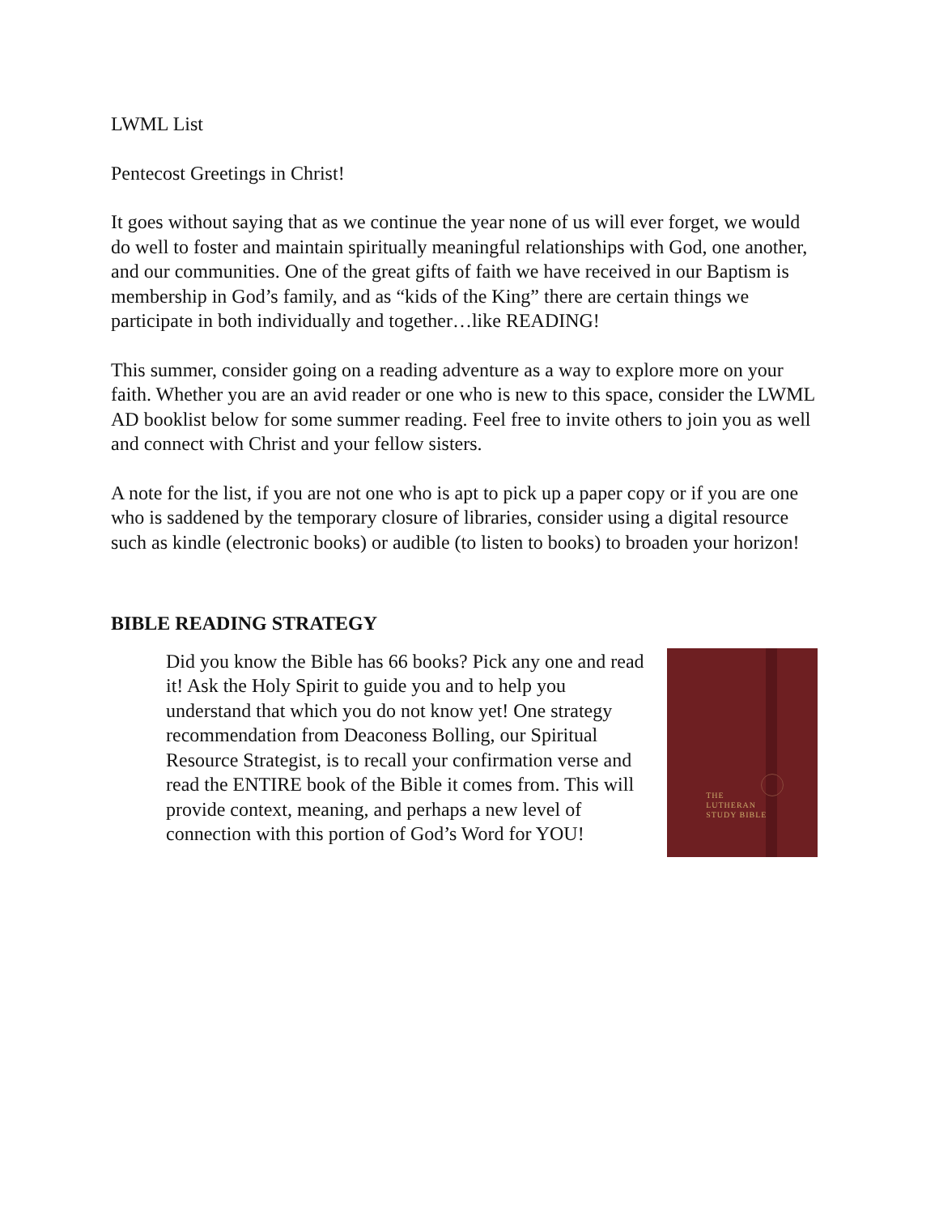LWML List
Pentecost Greetings in Christ!
It goes without saying that as we continue the year none of us will ever forget, we would do well to foster and maintain spiritually meaningful relationships with God, one another, and our communities. One of the great gifts of faith we have received in our Baptism is membership in God’s family, and as “kids of the King” there are certain things we participate in both individually and together…like READING!
This summer, consider going on a reading adventure as a way to explore more on your faith. Whether you are an avid reader or one who is new to this space, consider the LWML AD booklist below for some summer reading. Feel free to invite others to join you as well and connect with Christ and your fellow sisters.
A note for the list, if you are not one who is apt to pick up a paper copy or if you are one who is saddened by the temporary closure of libraries, consider using a digital resource such as kindle (electronic books) or audible (to listen to books) to broaden your horizon!
BIBLE READING STRATEGY
Did you know the Bible has 66 books? Pick any one and read it! Ask the Holy Spirit to guide you and to help you understand that which you do not know yet! One strategy recommendation from Deaconess Bolling, our Spiritual Resource Strategist, is to recall your confirmation verse and read the ENTIRE book of the Bible it comes from. This will provide context, meaning, and perhaps a new level of connection with this portion of God’s Word for YOU!
THE
LUTHERAN
STUDY BIBLE